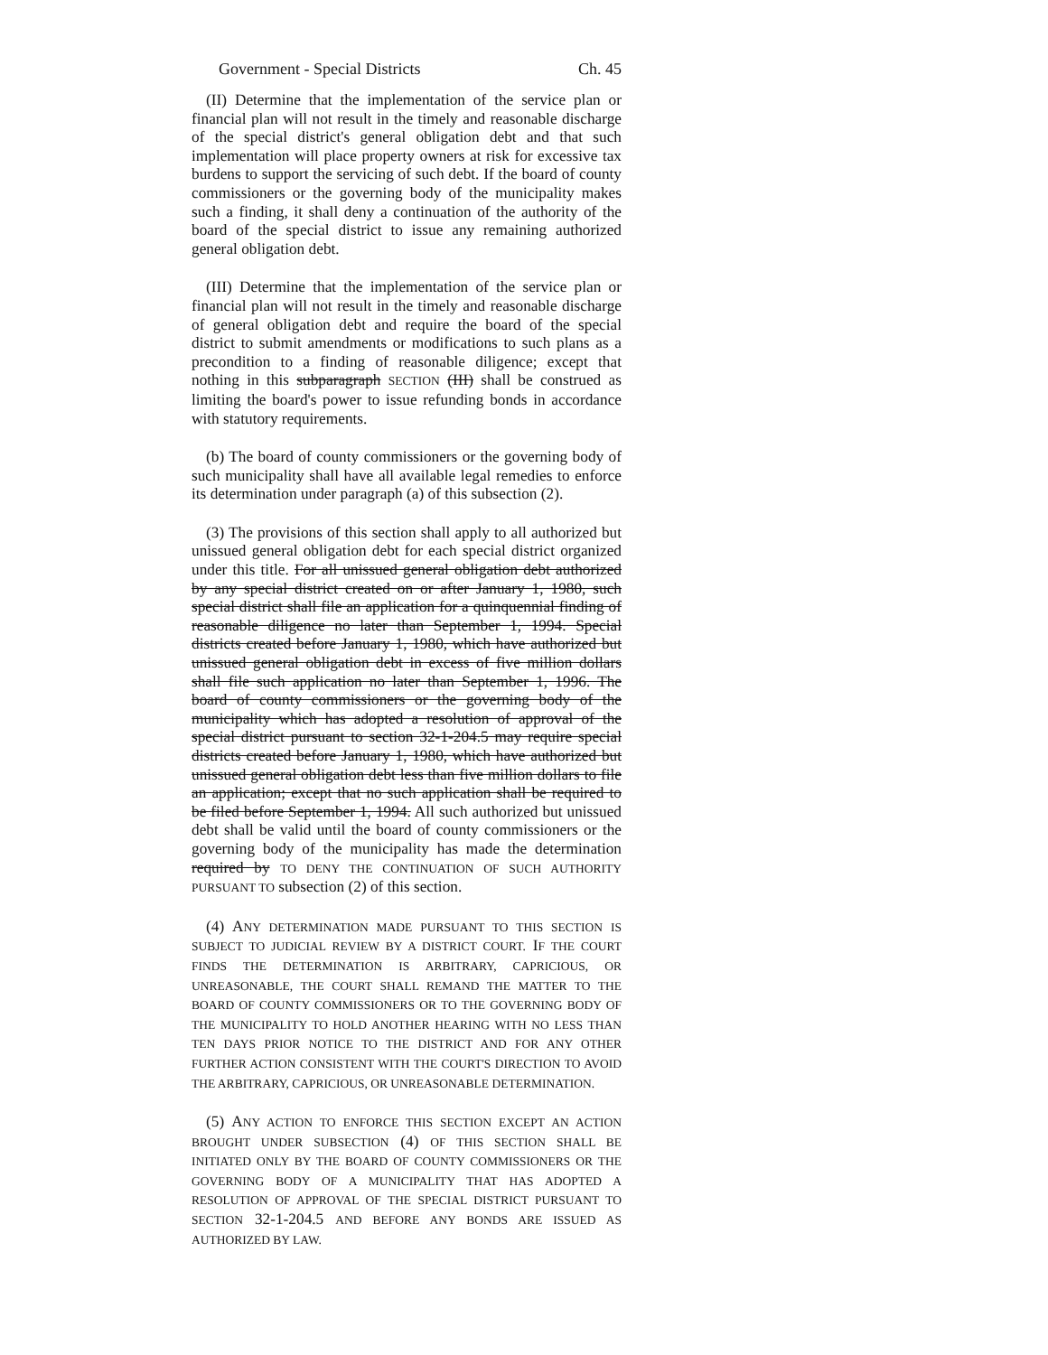Government - Special Districts Ch. 45
(II) Determine that the implementation of the service plan or financial plan will not result in the timely and reasonable discharge of the special district's general obligation debt and that such implementation will place property owners at risk for excessive tax burdens to support the servicing of such debt. If the board of county commissioners or the governing body of the municipality makes such a finding, it shall deny a continuation of the authority of the board of the special district to issue any remaining authorized general obligation debt.
(III) Determine that the implementation of the service plan or financial plan will not result in the timely and reasonable discharge of general obligation debt and require the board of the special district to submit amendments or modifications to such plans as a precondition to a finding of reasonable diligence; except that nothing in this subparagraph SECTION (III) shall be construed as limiting the board's power to issue refunding bonds in accordance with statutory requirements.
(b) The board of county commissioners or the governing body of such municipality shall have all available legal remedies to enforce its determination under paragraph (a) of this subsection (2).
(3) The provisions of this section shall apply to all authorized but unissued general obligation debt for each special district organized under this title. For all unissued general obligation debt authorized by any special district created on or after January 1, 1980, such special district shall file an application for a quinquennial finding of reasonable diligence no later than September 1, 1994. Special districts created before January 1, 1980, which have authorized but unissued general obligation debt in excess of five million dollars shall file such application no later than September 1, 1996. The board of county commissioners or the governing body of the municipality which has adopted a resolution of approval of the special district pursuant to section 32-1-204.5 may require special districts created before January 1, 1980, which have authorized but unissued general obligation debt less than five million dollars to file an application; except that no such application shall be required to be filed before September 1, 1994. All such authorized but unissued debt shall be valid until the board of county commissioners or the governing body of the municipality has made the determination required by TO DENY THE CONTINUATION OF SUCH AUTHORITY PURSUANT TO subsection (2) of this section.
(4) ANY DETERMINATION MADE PURSUANT TO THIS SECTION IS SUBJECT TO JUDICIAL REVIEW BY A DISTRICT COURT. IF THE COURT FINDS THE DETERMINATION IS ARBITRARY, CAPRICIOUS, OR UNREASONABLE, THE COURT SHALL REMAND THE MATTER TO THE BOARD OF COUNTY COMMISSIONERS OR TO THE GOVERNING BODY OF THE MUNICIPALITY TO HOLD ANOTHER HEARING WITH NO LESS THAN TEN DAYS PRIOR NOTICE TO THE DISTRICT AND FOR ANY OTHER FURTHER ACTION CONSISTENT WITH THE COURT'S DIRECTION TO AVOID THE ARBITRARY, CAPRICIOUS, OR UNREASONABLE DETERMINATION.
(5) ANY ACTION TO ENFORCE THIS SECTION EXCEPT AN ACTION BROUGHT UNDER SUBSECTION (4) OF THIS SECTION SHALL BE INITIATED ONLY BY THE BOARD OF COUNTY COMMISSIONERS OR THE GOVERNING BODY OF A MUNICIPALITY THAT HAS ADOPTED A RESOLUTION OF APPROVAL OF THE SPECIAL DISTRICT PURSUANT TO SECTION 32-1-204.5 AND BEFORE ANY BONDS ARE ISSUED AS AUTHORIZED BY LAW.